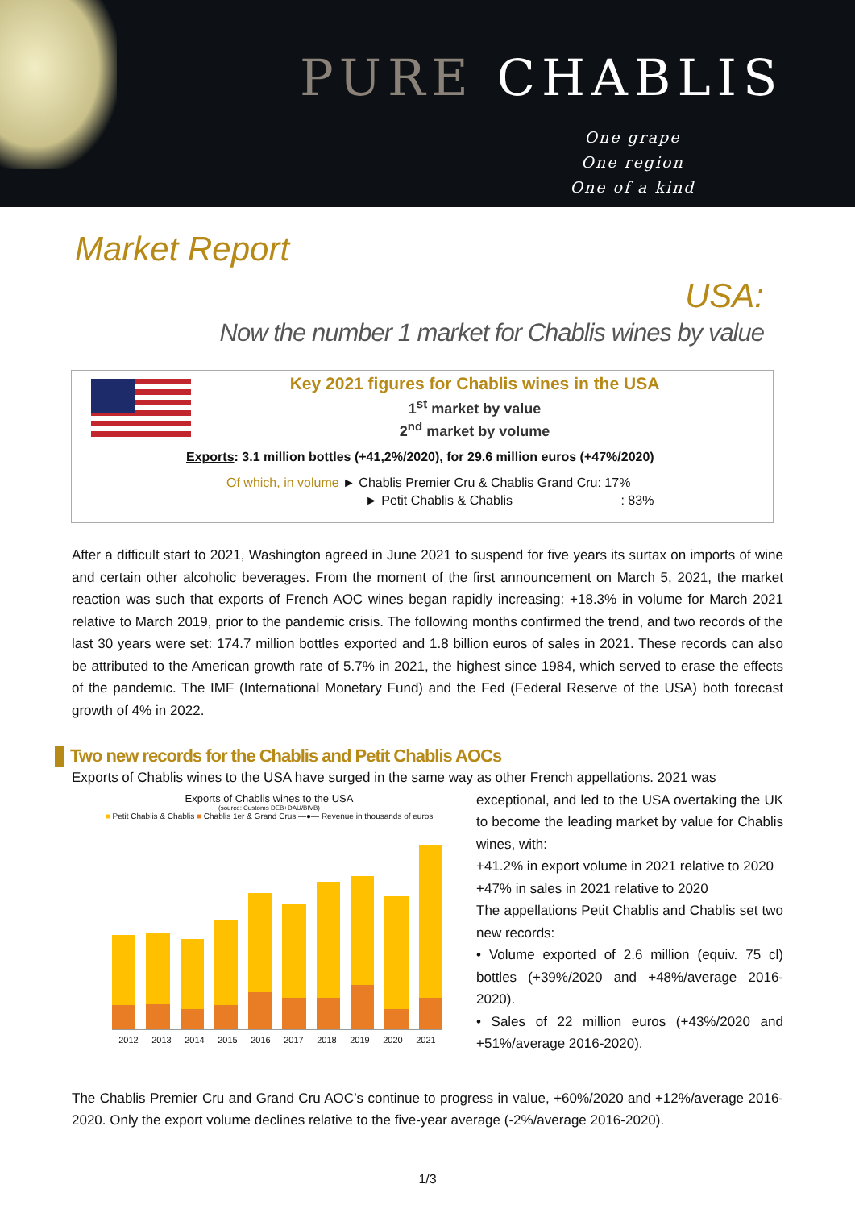PURE CHABLIS
One grape
One region
One of a kind
Market Report
USA:
Now the number 1 market for Chablis wines by value
Key 2021 figures for Chablis wines in the USA
1<sup>st</sup> market by value
2<sup>nd</sup> market by volume
Exports: 3.1 million bottles (+41,2%/2020), for 29.6 million euros (+47%/2020)
Of which, in volume ► Chablis Premier Cru & Chablis Grand Cru: 17%
► Petit Chablis & Chablis : 83%
After a difficult start to 2021, Washington agreed in June 2021 to suspend for five years its surtax on imports of wine and certain other alcoholic beverages. From the moment of the first announcement on March 5, 2021, the market reaction was such that exports of French AOC wines began rapidly increasing: +18.3% in volume for March 2021 relative to March 2019, prior to the pandemic crisis. The following months confirmed the trend, and two records of the last 30 years were set: 174.7 million bottles exported and 1.8 billion euros of sales in 2021. These records can also be attributed to the American growth rate of 5.7% in 2021, the highest since 1984, which served to erase the effects of the pandemic. The IMF (International Monetary Fund) and the Fed (Federal Reserve of the USA) both forecast growth of 4% in 2022.
Two new records for the Chablis and Petit Chablis AOCs
Exports of Chablis wines to the USA have surged in the same way as other French appellations. 2021 was
Exports of Chablis wines to the USA
(source: Customs DEB+DAU/BIVB)
■ Petit Chablis & Chablis ■ Chablis 1er & Grand Crus —●— Revenue in thousands of euros
2012 2013 2014 2015 2016 2017 2018 2019 2020 2021
exceptional, and led to the USA overtaking the UK to become the leading market by value for Chablis wines, with:
+41.2% in export volume in 2021 relative to 2020
+47% in sales in 2021 relative to 2020
The appellations Petit Chablis and Chablis set two new records:
• Volume exported of 2.6 million (equiv. 75 cl) bottles (+39%/2020 and +48%/average 2016-2020).
• Sales of 22 million euros (+43%/2020 and +51%/average 2016-2020).
The Chablis Premier Cru and Grand Cru AOC’s continue to progress in value, +60%/2020 and +12%/average 2016-2020. Only the export volume declines relative to the five-year average (-2%/average 2016-2020).
1/3